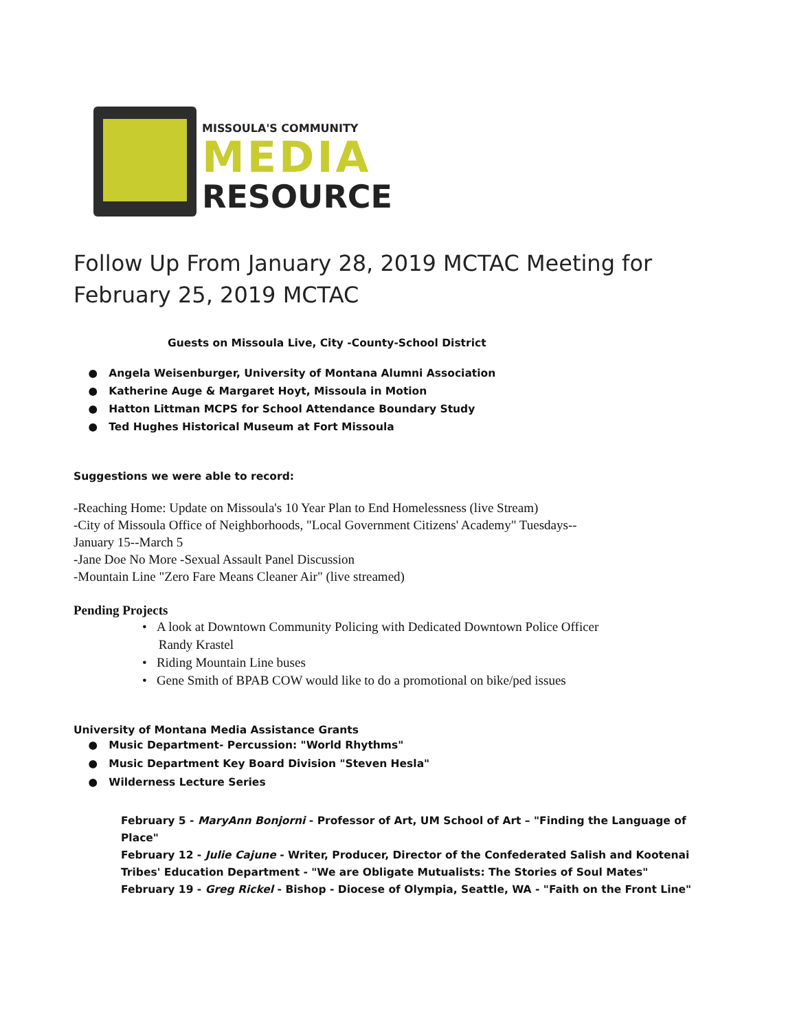MISSOULA'S COMMUNITY
MEDIA
RESOURCE
Follow Up From January 28, 2019 MCTAC Meeting for
February 25, 2019 MCTAC
Guests on Missoula Live, City -County-School District
● Angela Weisenburger, University of Montana Alumni Association
● Katherine Auge & Margaret Hoyt, Missoula in Motion
● Hatton Littman MCPS for School Attendance Boundary Study
● Ted Hughes Historical Museum at Fort Missoula
Suggestions we were able to record:
-Reaching Home: Update on Missoula's 10 Year Plan to End Homelessness (live Stream)
-City of Missoula Office of Neighborhoods, "Local Government Citizens' Academy" Tuesdays--
January 15--March 5
-Jane Doe No More -Sexual Assault Panel Discussion
-Mountain Line "Zero Fare Means Cleaner Air" (live streamed)
Pending Projects
• A look at Downtown Community Policing with Dedicated Downtown Police Officer
Randy Krastel
• Riding Mountain Line buses
• Gene Smith of BPAB COW would like to do a promotional on bike/ped issues
University of Montana Media Assistance Grants
● Music Department- Percussion: "World Rhythms"
● Music Department Key Board Division "Steven Hesla"
● Wilderness Lecture Series
February 5 - MaryAnn Bonjorni - Professor of Art, UM School of Art – "Finding the Language of Place"
February 12 - Julie Cajune - Writer, Producer, Director of the Confederated Salish and Kootenai Tribes' Education Department - "We are Obligate Mutualists: The Stories of Soul Mates"
February 19 - Greg Rickel - Bishop - Diocese of Olympia, Seattle, WA - "Faith on the Front Line"